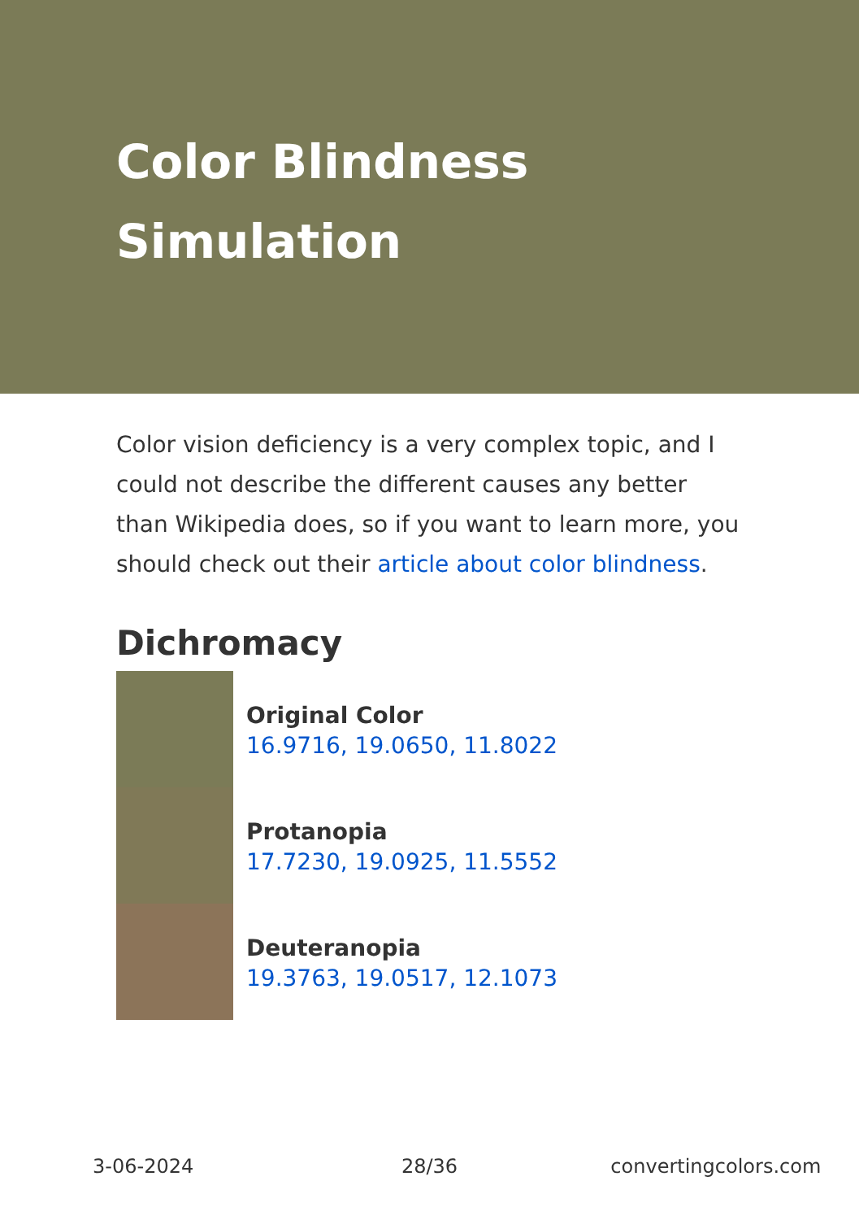Color Blindness Simulation
Color vision deficiency is a very complex topic, and I could not describe the different causes any better than Wikipedia does, so if you want to learn more, you should check out their article about color blindness.
Dichromacy
Original Color
16.9716, 19.0650, 11.8022
Protanopia
17.7230, 19.0925, 11.5552
Deuteranopia
19.3763, 19.0517, 12.1073
3-06-2024 28/36 convertingcolors.com